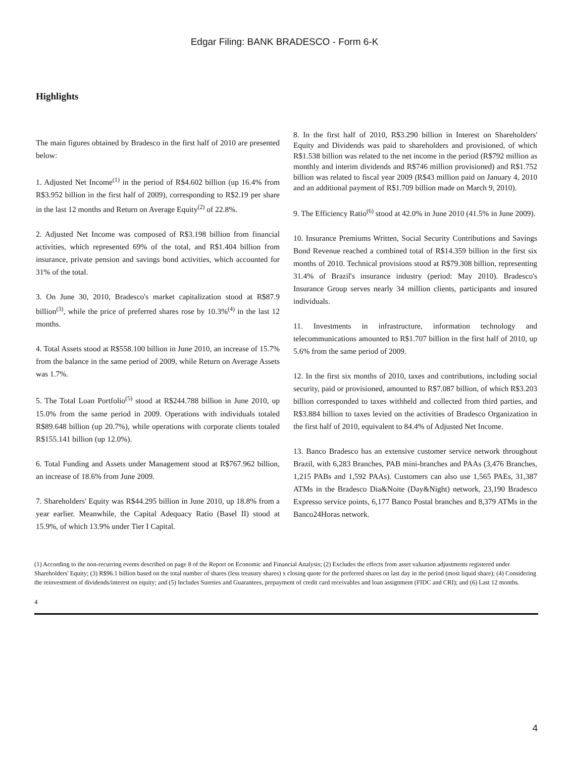Edgar Filing: BANK BRADESCO - Form 6-K
Highlights
The main figures obtained by Bradesco in the first half of 2010 are presented below:
1. Adjusted Net Income<sup>(1)</sup> in the period of R$4.602 billion (up 16.4% from R$3.952 billion in the first half of 2009), corresponding to R$2.19 per share in the last 12 months and Return on Average Equity<sup>(2)</sup> of 22.8%.
2. Adjusted Net Income was composed of R$3.198 billion from financial activities, which represented 69% of the total, and R$1.404 billion from insurance, private pension and savings bond activities, which accounted for 31% of the total.
3. On June 30, 2010, Bradesco's market capitalization stood at R$87.9 billion<sup>(3)</sup>, while the price of preferred shares rose by 10.3%<sup>(4)</sup> in the last 12 months.
4. Total Assets stood at R$558.100 billion in June 2010, an increase of 15.7% from the balance in the same period of 2009, while Return on Average Assets was 1.7%.
5. The Total Loan Portfolio<sup>(5)</sup> stood at R$244.788 billion in June 2010, up 15.0% from the same period in 2009. Operations with individuals totaled R$89.648 billion (up 20.7%), while operations with corporate clients totaled R$155.141 billion (up 12.0%).
6. Total Funding and Assets under Management stood at R$767.962 billion, an increase of 18.6% from June 2009.
7. Shareholders' Equity was R$44.295 billion in June 2010, up 18.8% from a year earlier. Meanwhile, the Capital Adequacy Ratio (Basel II) stood at 15.9%, of which 13.9% under Tier I Capital.
8. In the first half of 2010, R$3.290 billion in Interest on Shareholders' Equity and Dividends was paid to shareholders and provisioned, of which R$1.538 billion was related to the net income in the period (R$792 million as monthly and interim dividends and R$746 million provisioned) and R$1.752 billion was related to fiscal year 2009 (R$43 million paid on January 4, 2010 and an additional payment of R$1.709 billion made on March 9, 2010).
9. The Efficiency Ratio<sup>(6)</sup> stood at 42.0% in June 2010 (41.5% in June 2009).
10. Insurance Premiums Written, Social Security Contributions and Savings Bond Revenue reached a combined total of R$14.359 billion in the first six months of 2010. Technical provisions stood at R$79.308 billion, representing 31.4% of Brazil's insurance industry (period: May 2010). Bradesco's Insurance Group serves nearly 34 million clients, participants and insured individuals.
11. Investments in infrastructure, information technology and telecommunications amounted to R$1.707 billion in the first half of 2010, up 5.6% from the same period of 2009.
12. In the first six months of 2010, taxes and contributions, including social security, paid or provisioned, amounted to R$7.087 billion, of which R$3.203 billion corresponded to taxes withheld and collected from third parties, and R$3.884 billion to taxes levied on the activities of Bradesco Organization in the first half of 2010, equivalent to 84.4% of Adjusted Net Income.
13. Banco Bradesco has an extensive customer service network throughout Brazil, with 6,283 Branches, PAB mini-branches and PAAs (3,476 Branches, 1,215 PABs and 1,592 PAAs). Customers can also use 1,565 PAEs, 31,387 ATMs in the Bradesco Dia&Noite (Day&Night) network, 23,190 Bradesco Expresso service points, 6,177 Banco Postal branches and 8,379 ATMs in the Banco24Horas network.
(1) According to the non-recurring events described on page 8 of the Report on Economic and Financial Analysis; (2) Excludes the effects from asset valuation adjustments registered under Shareholders' Equity; (3) R$96.1 billion based on the total number of shares (less treasury shares) x closing quote for the preferred shares on last day in the period (most liquid share); (4) Considering the reinvestment of dividends/interest on equity; and (5) Includes Sureties and Guarantees, prepayment of credit card receivables and loan assignment (FIDC and CRI); and (6) Last 12 months.
4
4